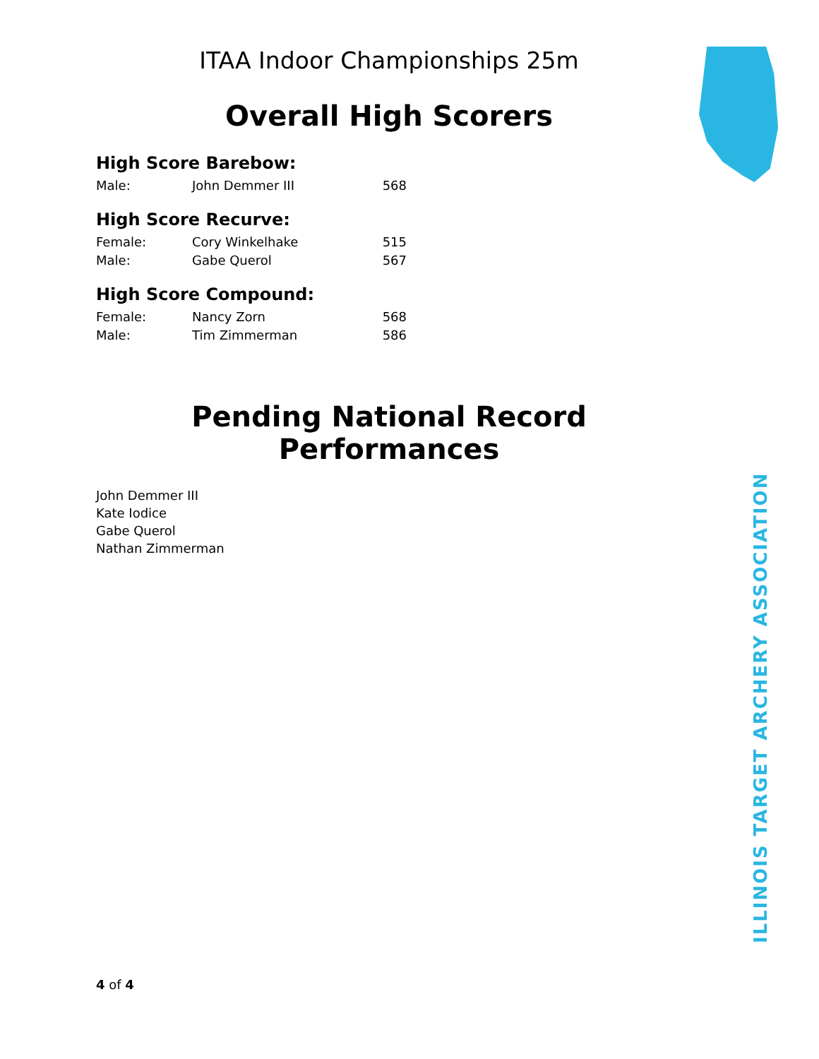ITAA Indoor Championships 25m
Overall High Scorers
High Score Barebow:
| Male: | John Demmer III | 568 |
High Score Recurve:
| Female: | Cory Winkelhake | 515 |
| Male: | Gabe Querol | 567 |
High Score Compound:
| Female: | Nancy Zorn | 568 |
| Male: | Tim Zimmerman | 586 |
Pending National Record Performances
John Demmer III
Kate Iodice
Gabe Querol
Nathan Zimmerman
ILLINOIS TARGET ARCHERY ASSOCIATION
4 of 4